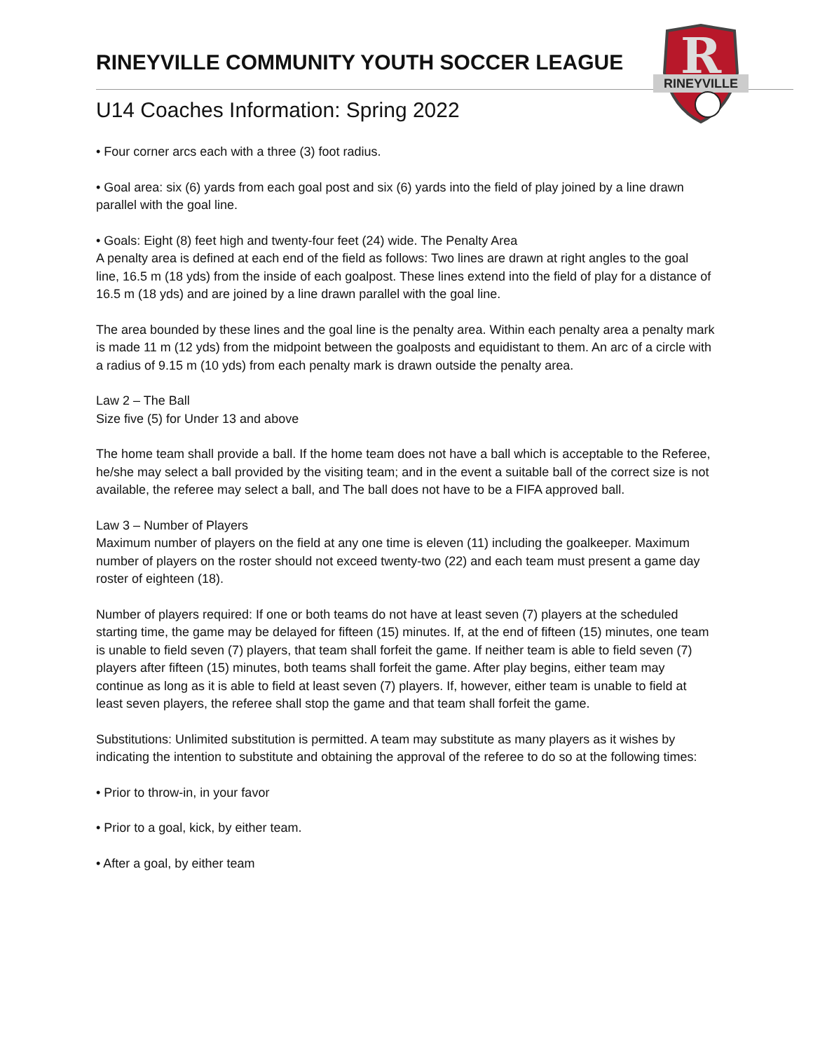R
RINEYVILLE
RINEYVILLE COMMUNITY YOUTH SOCCER LEAGUE
U14 Coaches Information: Spring 2022
• Four corner arcs each with a three (3) foot radius.
• Goal area: six (6) yards from each goal post and six (6) yards into the field of play joined by a line drawn parallel with the goal line.
• Goals: Eight (8) feet high and twenty-four feet (24) wide. The Penalty Area
A penalty area is defined at each end of the field as follows: Two lines are drawn at right angles to the goal line, 16.5 m (18 yds) from the inside of each goalpost. These lines extend into the field of play for a distance of 16.5 m (18 yds) and are joined by a line drawn parallel with the goal line.
The area bounded by these lines and the goal line is the penalty area. Within each penalty area a penalty mark is made 11 m (12 yds) from the midpoint between the goalposts and equidistant to them. An arc of a circle with a radius of 9.15 m (10 yds) from each penalty mark is drawn outside the penalty area.
Law 2 – The Ball
Size five (5) for Under 13 and above
The home team shall provide a ball. If the home team does not have a ball which is acceptable to the Referee, he/she may select a ball provided by the visiting team; and in the event a suitable ball of the correct size is not available, the referee may select a ball, and The ball does not have to be a FIFA approved ball.
Law 3 – Number of Players
Maximum number of players on the field at any one time is eleven (11) including the goalkeeper. Maximum number of players on the roster should not exceed twenty-two (22) and each team must present a game day roster of eighteen (18).
Number of players required: If one or both teams do not have at least seven (7) players at the scheduled starting time, the game may be delayed for fifteen (15) minutes. If, at the end of fifteen (15) minutes, one team is unable to field seven (7) players, that team shall forfeit the game. If neither team is able to field seven (7) players after fifteen (15) minutes, both teams shall forfeit the game. After play begins, either team may continue as long as it is able to field at least seven (7) players. If, however, either team is unable to field at least seven players, the referee shall stop the game and that team shall forfeit the game.
Substitutions: Unlimited substitution is permitted. A team may substitute as many players as it wishes by indicating the intention to substitute and obtaining the approval of the referee to do so at the following times:
• Prior to throw-in, in your favor
• Prior to a goal, kick, by either team.
• After a goal, by either team